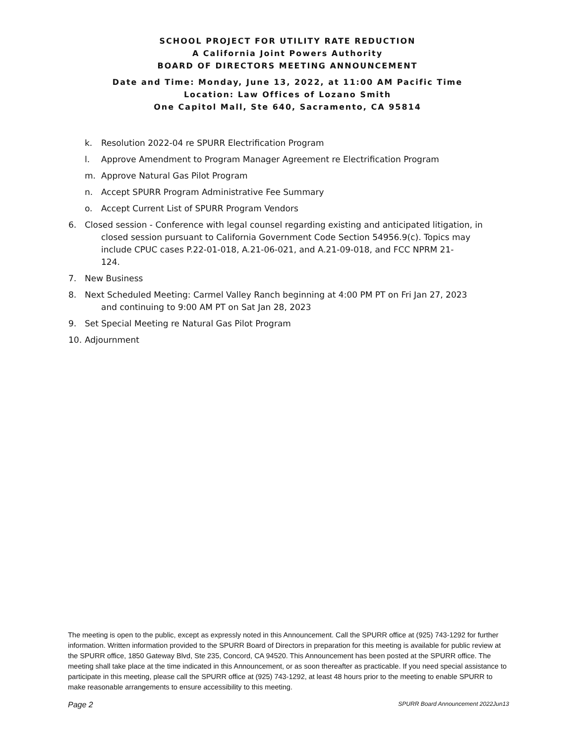SCHOOL PROJECT FOR UTILITY RATE REDUCTION
A California Joint Powers Authority
BOARD OF DIRECTORS MEETING ANNOUNCEMENT
Date and Time: Monday, June 13, 2022, at 11:00 AM Pacific Time
Location: Law Offices of Lozano Smith
One Capitol Mall, Ste 640, Sacramento, CA 95814
k. Resolution 2022-04 re SPURR Electrification Program
l. Approve Amendment to Program Manager Agreement re Electrification Program
m. Approve Natural Gas Pilot Program
n. Accept SPURR Program Administrative Fee Summary
o. Accept Current List of SPURR Program Vendors
6. Closed session - Conference with legal counsel regarding existing and anticipated litigation, in
closed session pursuant to California Government Code Section 54956.9(c). Topics may
include CPUC cases P.22-01-018, A.21-06-021, and A.21-09-018, and FCC NPRM 21-
124.
7. New Business
8. Next Scheduled Meeting: Carmel Valley Ranch beginning at 4:00 PM PT on Fri Jan 27, 2023
and continuing to 9:00 AM PT on Sat Jan 28, 2023
9. Set Special Meeting re Natural Gas Pilot Program
10. Adjournment
The meeting is open to the public, except as expressly noted in this Announcement. Call the SPURR office at (925) 743-1292 for further information. Written information provided to the SPURR Board of Directors in preparation for this meeting is available for public review at the SPURR office, 1850 Gateway Blvd, Ste 235, Concord, CA 94520. This Announcement has been posted at the SPURR office. The meeting shall take place at the time indicated in this Announcement, or as soon thereafter as practicable. If you need special assistance to participate in this meeting, please call the SPURR office at (925) 743-1292, at least 48 hours prior to the meeting to enable SPURR to make reasonable arrangements to ensure accessibility to this meeting.
Page 2 SPURR Board Announcement 2022Jun13